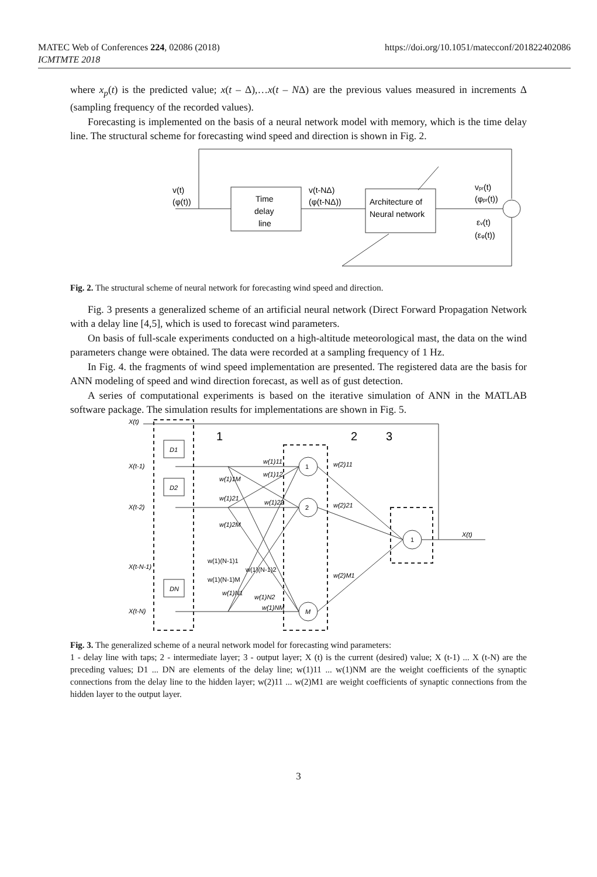MATEC Web of Conferences 224, 02086 (2018)
ICMTMTE 2018
https://doi.org/10.1051/matecconf/201822402086
where x<sub>p</sub>(t) is the predicted value; x(t – Δ),…x(t – NΔ) are the previous values measured in increments Δ (sampling frequency of the recorded values).
Forecasting is implemented on the basis of a neural network model with memory, which is the time delay line. The structural scheme for forecasting wind speed and direction is shown in Fig. 2.
Time
delay
line
Architecture of
Neural network
v(t)
(φ(t))
v(t-NΔ)
(φ(t-NΔ))
vpr(t)
(φpr(t))
εv(t)
(εφ(t))
Fig. 2. The structural scheme of neural network for forecasting wind speed and direction.
Fig. 3 presents a generalized scheme of an artificial neural network (Direct Forward Propagation Network with a delay line [4,5], which is used to forecast wind parameters.
On basis of full-scale experiments conducted on a high-altitude meteorological mast, the data on the wind parameters change were obtained. The data were recorded at a sampling frequency of 1 Hz.
In Fig. 4. the fragments of wind speed implementation are presented. The registered data are the basis for ANN modeling of speed and wind direction forecast, as well as of gust detection.
A series of computational experiments is based on the iterative simulation of ANN in the MATLAB software package. The simulation results for implementations are shown in Fig. 5.
X(t)
X(t-1)
X(t-2)
X(t-N-1)
X(t-N)
D1
D2
DN
1
2
M
1
1
2
3
w(1)11
w(1)12
w(1)1M
w(1)21
w(1)22
w(1)2M
w(1)(N-1)1
w(1)(N-1)2
w(1)(N-1)M
w(1)N1
w(1)N2
w(1)NM
w(2)11
w(2)21
w(2)M1
X(t)
Fig. 3. The generalized scheme of a neural network model for forecasting wind parameters:
1 - delay line with taps; 2 - intermediate layer; 3 - output layer; X (t) is the current (desired) value; X (t-1) ... X (t-N) are the preceding values; D1 ... DN are elements of the delay line; w(1)11 ... w(1)NM are the weight coefficients of the synaptic connections from the delay line to the hidden layer; w(2)11 ... w(2)M1 are weight coefficients of synaptic connections from the hidden layer to the output layer.
3